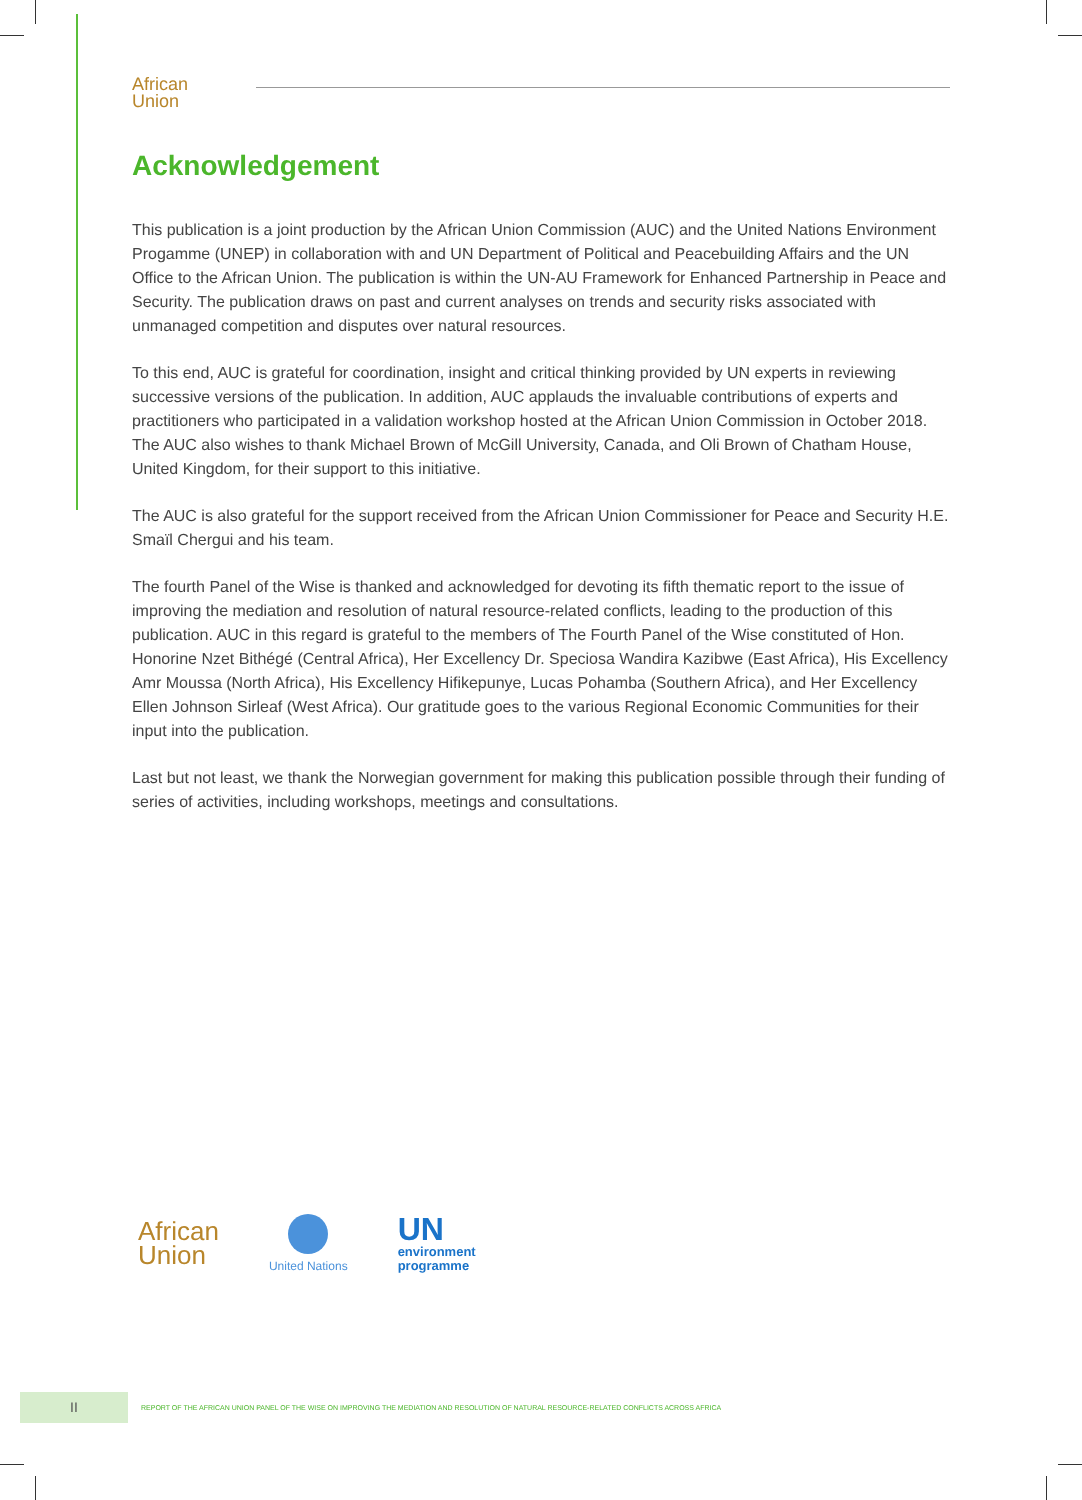African
Union
Acknowledgement
This publication is a joint production by the African Union Commission (AUC) and the United Nations Environment Progamme (UNEP) in collaboration with and UN Department of Political and Peacebuilding Affairs and the UN Office to the African Union. The publication is within the UN-AU Framework for Enhanced Partnership in Peace and Security. The publication draws on past and current analyses on trends and security risks associated with unmanaged competition and disputes over natural resources.
To this end, AUC is grateful for coordination, insight and critical thinking provided by UN experts in reviewing successive versions of the publication. In addition, AUC applauds the invaluable contributions of experts and practitioners who participated in a validation workshop hosted at the African Union Commission in October 2018. The AUC also wishes to thank Michael Brown of McGill University, Canada, and Oli Brown of Chatham House, United Kingdom, for their support to this initiative.
The AUC is also grateful for the support received from the African Union Commissioner for Peace and Security H.E. Smaïl Chergui and his team.
The fourth Panel of the Wise is thanked and acknowledged for devoting its fifth thematic report to the issue of improving the mediation and resolution of natural resource-related conflicts, leading to the production of this publication. AUC in this regard is grateful to the members of The Fourth Panel of the Wise constituted of Hon. Honorine Nzet Bithégé (Central Africa), Her Excellency Dr. Speciosa Wandira Kazibwe (East Africa), His Excellency Amr Moussa (North Africa), His Excellency Hifikepunye, Lucas Pohamba (Southern Africa), and Her Excellency Ellen Johnson Sirleaf (West Africa). Our gratitude goes to the various Regional Economic Communities for their input into the publication.
Last but not least, we thank the Norwegian government for making this publication possible through their funding of series of activities, including workshops, meetings and consultations.
African
Union
United Nations
UN
environment
programme
II
REPORT OF THE AFRICAN UNION PANEL OF THE WISE ON IMPROVING THE MEDIATION AND RESOLUTION OF NATURAL RESOURCE-RELATED CONFLICTS ACROSS AFRICA